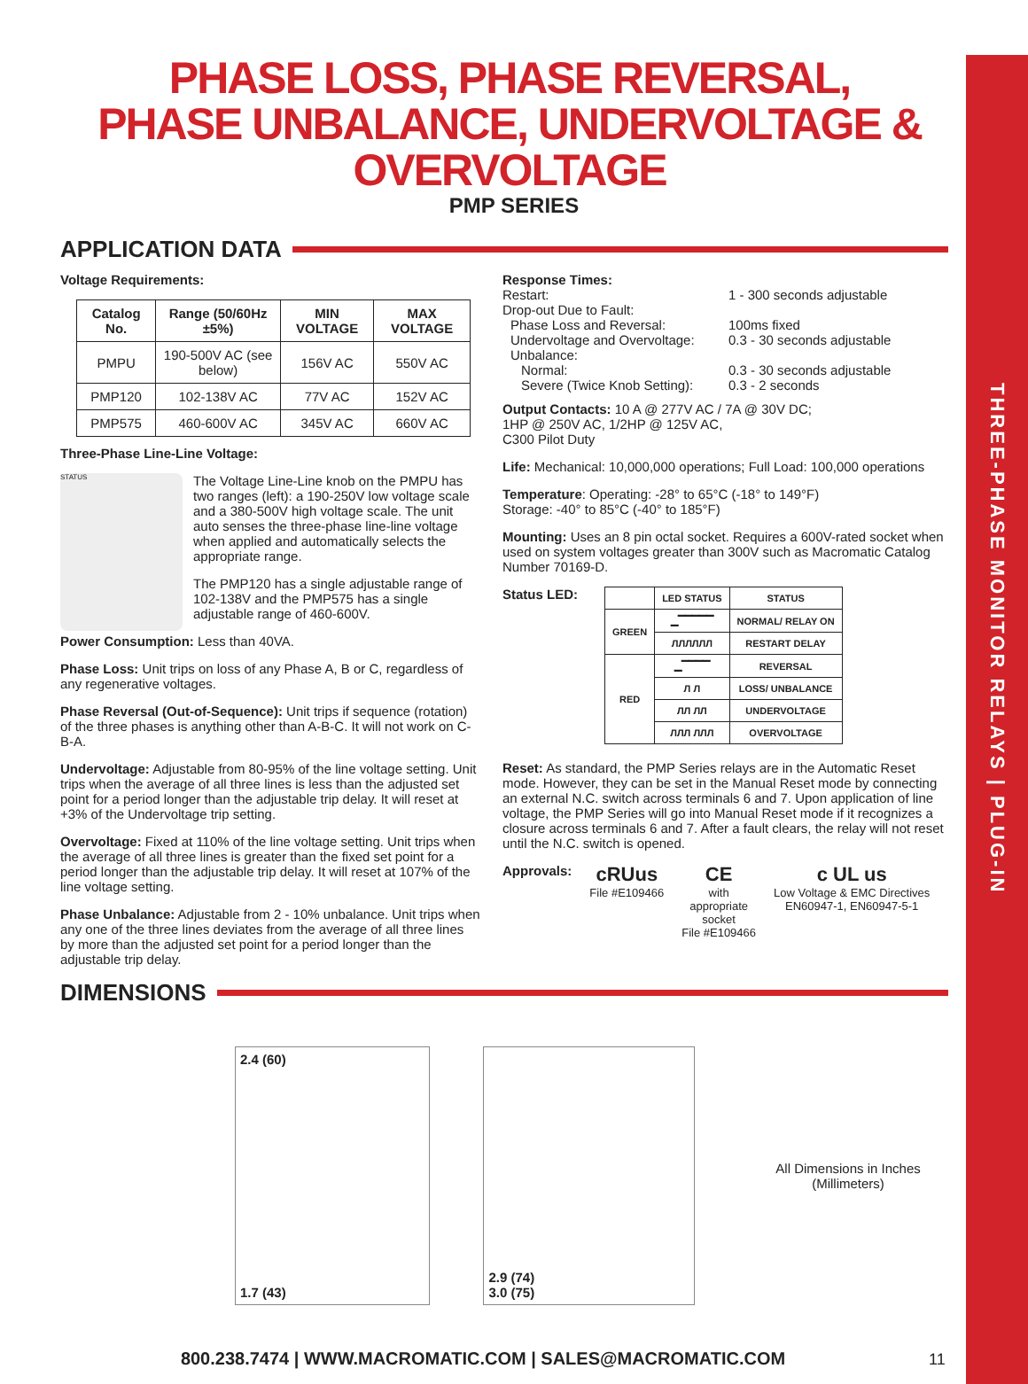THREE-PHASE MONITOR RELAYS | PLUG-IN
PHASE LOSS, PHASE REVERSAL, PHASE UNBALANCE, UNDERVOLTAGE & OVERVOLTAGE
PMP SERIES
APPLICATION DATA
Voltage Requirements:
| Catalog No. | Range (50/60Hz ±5%) | MIN VOLTAGE | MAX VOLTAGE |
| --- | --- | --- | --- |
| PMPU | 190-500V AC (see below) | 156V AC | 550V AC |
| PMP120 | 102-138V AC | 77V AC | 152V AC |
| PMP575 | 460-600V AC | 345V AC | 660V AC |
Three-Phase Line-Line Voltage:
STATUS
The Voltage Line-Line knob on the PMPU has two ranges (left): a 190-250V low voltage scale and a 380-500V high voltage scale. The unit auto senses the three-phase line-line voltage when applied and automatically selects the appropriate range.
The PMP120 has a single adjustable range of 102-138V and the PMP575 has a single adjustable range of 460-600V.
Power Consumption: Less than 40VA.
Phase Loss: Unit trips on loss of any Phase A, B or C, regardless of any regenerative voltages.
Phase Reversal (Out-of-Sequence): Unit trips if sequence (rotation) of the three phases is anything other than A-B-C. It will not work on C-B-A.
Undervoltage: Adjustable from 80-95% of the line voltage setting. Unit trips when the average of all three lines is less than the adjusted set point for a period longer than the adjustable trip delay. It will reset at +3% of the Undervoltage trip setting.
Overvoltage: Fixed at 110% of the line voltage setting. Unit trips when the average of all three lines is greater than the fixed set point for a period longer than the adjustable trip delay. It will reset at 107% of the line voltage setting.
Phase Unbalance: Adjustable from 2 - 10% unbalance. Unit trips when any one of the three lines deviates from the average of all three lines by more than the adjusted set point for a period longer than the adjustable trip delay.
Response Times:
| Restart: | 1 - 300 seconds adjustable |
| Drop-out Due to Fault: | |
| Phase Loss and Reversal: | 100ms fixed |
| Undervoltage and Overvoltage: | 0.3 - 30 seconds adjustable |
| Unbalance: | |
| Normal: | 0.3 - 30 seconds adjustable |
| Severe (Twice Knob Setting): | 0.3 - 2 seconds |
Output Contacts: 10 A @ 277V AC / 7A @ 30V DC;
1HP @ 250V AC, 1/2HP @ 125V AC,
C300 Pilot Duty
Life: Mechanical: 10,000,000 operations; Full Load: 100,000 operations
Temperature: Operating: -28° to 65°C (-18° to 149°F)
Storage: -40° to 85°C (-40° to 185°F)
Mounting: Uses an 8 pin octal socket. Requires a 600V-rated socket when used on system voltages greater than 300V such as Macromatic Catalog Number 70169-D.
Status LED:
| | LED STATUS | STATUS |
| --- | --- | --- |
| GREEN | ▁▔▔▔▔▔ | NORMAL/ RELAY ON |
| | ЛЛЛЛЛЛ | RESTART DELAY |
| RED | ▁▔▔▔▔ | REVERSAL |
| | Л Л | LOSS/ UNBALANCE |
| | ЛЛ ЛЛ | UNDERVOLTAGE |
| | ЛЛЛ ЛЛЛ | OVERVOLTAGE |
Reset: As standard, the PMP Series relays are in the Automatic Reset mode. However, they can be set in the Manual Reset mode by connecting an external N.C. switch across terminals 6 and 7. Upon application of line voltage, the PMP Series will go into Manual Reset mode if it recognizes a closure across terminals 6 and 7. After a fault clears, the relay will not reset until the N.C. switch is opened.
Approvals:
cRUus
File #E109466
CE
with
appropriate
socket
File #E109466
c UL us
Low Voltage & EMC Directives
EN60947-1, EN60947-5-1
DIMENSIONS
2.4 (60)
1.7 (43)
2.9 (74)
3.0 (75)
All Dimensions in Inches (Millimeters)
800.238.7474 | WWW.MACROMATIC.COM | SALES@MACROMATIC.COM 11